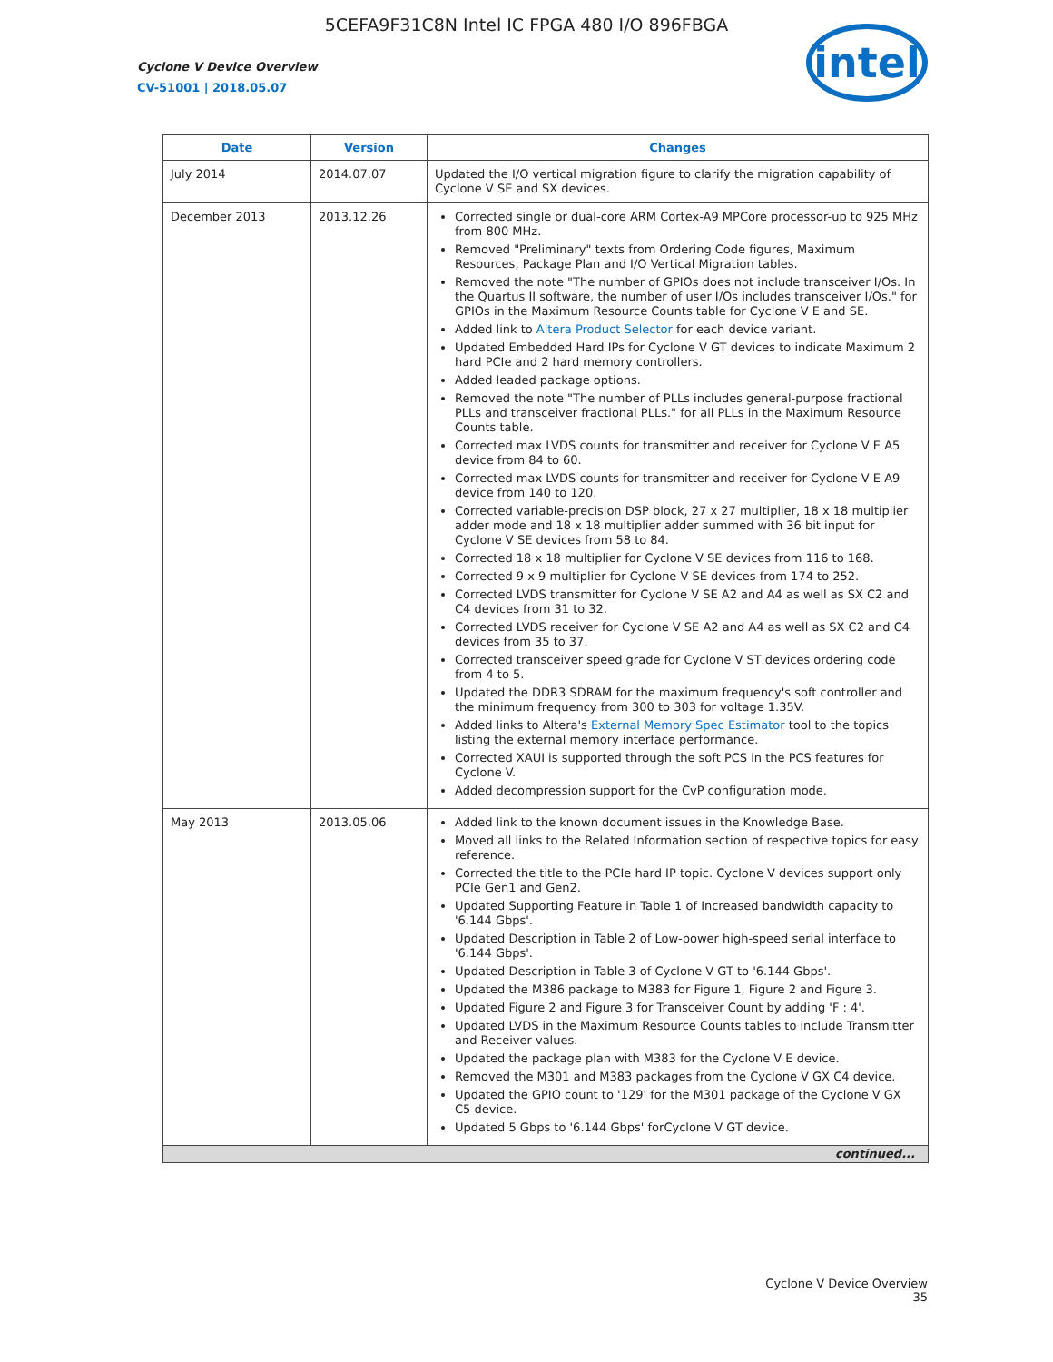5CEFA9F31C8N Intel IC FPGA 480 I/O 896FBGA
Cyclone V Device Overview
CV-51001 | 2018.05.07
intel
| Date | Version | Changes |
| --- | --- | --- |
| July 2014 | 2014.07.07 | Updated the I/O vertical migration figure to clarify the migration capability of Cyclone V SE and SX devices. |
| December 2013 | 2013.12.26 | Corrected single or dual-core ARM Cortex-A9 MPCore processor-up to 925 MHz from 800 MHz. Removed "Preliminary" texts from Ordering Code figures, Maximum Resources, Package Plan and I/O Vertical Migration tables. Removed the note "The number of GPIOs does not include transceiver I/Os. In the Quartus II software, the number of user I/Os includes transceiver I/Os." for GPIOs in the Maximum Resource Counts table for Cyclone V E and SE. Added link to Altera Product Selector for each device variant. Updated Embedded Hard IPs for Cyclone V GT devices to indicate Maximum 2 hard PCIe and 2 hard memory controllers. Added leaded package options. Removed the note "The number of PLLs includes general-purpose fractional PLLs and transceiver fractional PLLs." for all PLLs in the Maximum Resource Counts table. Corrected max LVDS counts for transmitter and receiver for Cyclone V E A5 device from 84 to 60. Corrected max LVDS counts for transmitter and receiver for Cyclone V E A9 device from 140 to 120. Corrected variable-precision DSP block, 27 x 27 multiplier, 18 x 18 multiplier adder mode and 18 x 18 multiplier adder summed with 36 bit input for Cyclone V SE devices from 58 to 84. Corrected 18 x 18 multiplier for Cyclone V SE devices from 116 to 168. Corrected 9 x 9 multiplier for Cyclone V SE devices from 174 to 252. Corrected LVDS transmitter for Cyclone V SE A2 and A4 as well as SX C2 and C4 devices from 31 to 32. Corrected LVDS receiver for Cyclone V SE A2 and A4 as well as SX C2 and C4 devices from 35 to 37. Corrected transceiver speed grade for Cyclone V ST devices ordering code from 4 to 5. Updated the DDR3 SDRAM for the maximum frequency's soft controller and the minimum frequency from 300 to 303 for voltage 1.35V. Added links to Altera's External Memory Spec Estimator tool to the topics listing the external memory interface performance. Corrected XAUI is supported through the soft PCS in the PCS features for Cyclone V. Added decompression support for the CvP configuration mode. |
| May 2013 | 2013.05.06 | Added link to the known document issues in the Knowledge Base. Moved all links to the Related Information section of respective topics for easy reference. Corrected the title to the PCIe hard IP topic. Cyclone V devices support only PCIe Gen1 and Gen2. Updated Supporting Feature in Table 1 of Increased bandwidth capacity to '6.144 Gbps'. Updated Description in Table 2 of Low-power high-speed serial interface to '6.144 Gbps'. Updated Description in Table 3 of Cyclone V GT to '6.144 Gbps'. Updated the M386 package to M383 for Figure 1, Figure 2 and Figure 3. Updated Figure 2 and Figure 3 for Transceiver Count by adding 'F : 4'. Updated LVDS in the Maximum Resource Counts tables to include Transmitter and Receiver values. Updated the package plan with M383 for the Cyclone V E device. Removed the M301 and M383 packages from the Cyclone V GX C4 device. Updated the GPIO count to '129' for the M301 package of the Cyclone V GX C5 device. Updated 5 Gbps to '6.144 Gbps' forCyclone V GT device. |
| continued... | | |
Cyclone V Device Overview
35